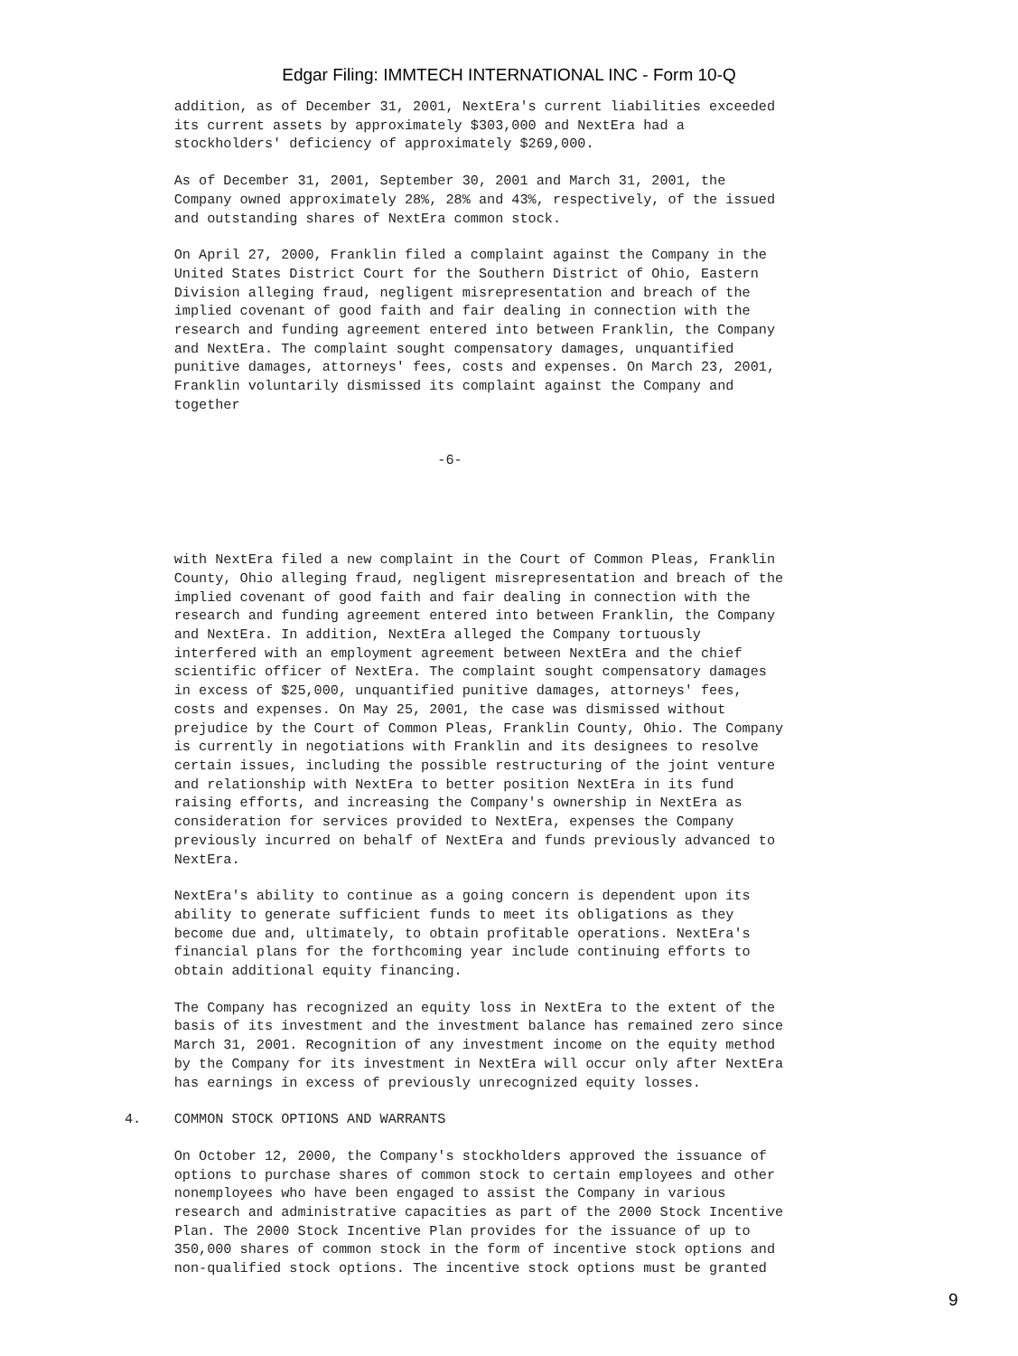Edgar Filing: IMMTECH INTERNATIONAL INC - Form 10-Q
      addition, as of December 31, 2001, NextEra's current liabilities exceeded
      its current assets by approximately $303,000 and NextEra had a
      stockholders' deficiency of approximately $269,000.
      As of December 31, 2001, September 30, 2001 and March 31, 2001, the
      Company owned approximately 28%, 28% and 43%, respectively, of the issued
      and outstanding shares of NextEra common stock.
      On April 27, 2000, Franklin filed a complaint against the Company in the
      United States District Court for the Southern District of Ohio, Eastern
      Division alleging fraud, negligent misrepresentation and breach of the
      implied covenant of good faith and fair dealing in connection with the
      research and funding agreement entered into between Franklin, the Company
      and NextEra. The complaint sought compensatory damages, unquantified
      punitive damages, attorneys' fees, costs and expenses. On March 23, 2001,
      Franklin voluntarily dismissed its complaint against the Company and
      together
                                      -6-
      with NextEra filed a new complaint in the Court of Common Pleas, Franklin
      County, Ohio alleging fraud, negligent misrepresentation and breach of the
      implied covenant of good faith and fair dealing in connection with the
      research and funding agreement entered into between Franklin, the Company
      and NextEra. In addition, NextEra alleged the Company tortuously
      interfered with an employment agreement between NextEra and the chief
      scientific officer of NextEra. The complaint sought compensatory damages
      in excess of $25,000, unquantified punitive damages, attorneys' fees,
      costs and expenses. On May 25, 2001, the case was dismissed without
      prejudice by the Court of Common Pleas, Franklin County, Ohio. The Company
      is currently in negotiations with Franklin and its designees to resolve
      certain issues, including the possible restructuring of the joint venture
      and relationship with NextEra to better position NextEra in its fund
      raising efforts, and increasing the Company's ownership in NextEra as
      consideration for services provided to NextEra, expenses the Company
      previously incurred on behalf of NextEra and funds previously advanced to
      NextEra.
      NextEra's ability to continue as a going concern is dependent upon its
      ability to generate sufficient funds to meet its obligations as they
      become due and, ultimately, to obtain profitable operations. NextEra's
      financial plans for the forthcoming year include continuing efforts to
      obtain additional equity financing.
      The Company has recognized an equity loss in NextEra to the extent of the
      basis of its investment and the investment balance has remained zero since
      March 31, 2001. Recognition of any investment income on the equity method
      by the Company for its investment in NextEra will occur only after NextEra
      has earnings in excess of previously unrecognized equity losses.
4.    COMMON STOCK OPTIONS AND WARRANTS
      On October 12, 2000, the Company's stockholders approved the issuance of
      options to purchase shares of common stock to certain employees and other
      nonemployees who have been engaged to assist the Company in various
      research and administrative capacities as part of the 2000 Stock Incentive
      Plan. The 2000 Stock Incentive Plan provides for the issuance of up to
      350,000 shares of common stock in the form of incentive stock options and
      non-qualified stock options. The incentive stock options must be granted
9